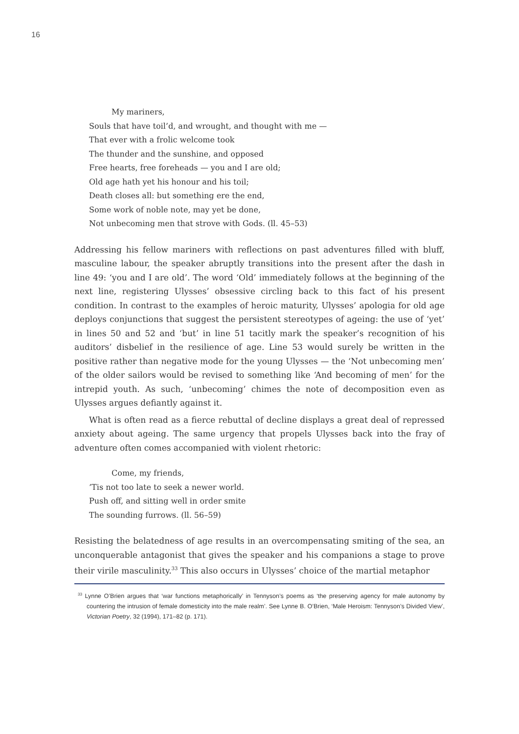16
My mariners,
Souls that have toil’d, and wrought, and thought with me —
That ever with a frolic welcome took
The thunder and the sunshine, and opposed
Free hearts, free foreheads — you and I are old;
Old age hath yet his honour and his toil;
Death closes all: but something ere the end,
Some work of noble note, may yet be done,
Not unbecoming men that strove with Gods. (ll. 45–53)
Addressing his fellow mariners with reflections on past adventures filled with bluff, masculine labour, the speaker abruptly transitions into the present after the dash in line 49: ‘you and I are old’. The word ‘Old’ immediately follows at the beginning of the next line, registering Ulysses’ obsessive circling back to this fact of his present condition. In contrast to the examples of heroic maturity, Ulysses’ apologia for old age deploys conjunctions that suggest the persistent stereotypes of ageing: the use of ‘yet’ in lines 50 and 52 and ‘but’ in line 51 tacitly mark the speaker’s recognition of his auditors’ disbelief in the resilience of age. Line 53 would surely be written in the positive rather than negative mode for the young Ulysses — the ‘Not unbecoming men’ of the older sailors would be revised to something like ‘And becoming of men’ for the intrepid youth. As such, ‘unbecoming’ chimes the note of decomposition even as Ulysses argues defiantly against it.
What is often read as a fierce rebuttal of decline displays a great deal of repressed anxiety about ageing. The same urgency that propels Ulysses back into the fray of adventure often comes accompanied with violent rhetoric:
Come, my friends,
’Tis not too late to seek a newer world.
Push off, and sitting well in order smite
The sounding furrows. (ll. 56–59)
Resisting the belatedness of age results in an overcompensating smiting of the sea, an unconquerable antagonist that gives the speaker and his companions a stage to prove their virile masculinity.<sup>33</sup> This also occurs in Ulysses’ choice of the martial metaphor
<sup>33</sup> Lynne O’Brien argues that ‘war functions metaphorically’ in Tennyson’s poems as ‘the preserving agency for male autonomy by countering the intrusion of female domesticity into the male realm’. See Lynne B. O’Brien, ‘Male Heroism: Tennyson’s Divided View’, Victorian Poetry, 32 (1994), 171–82 (p. 171).